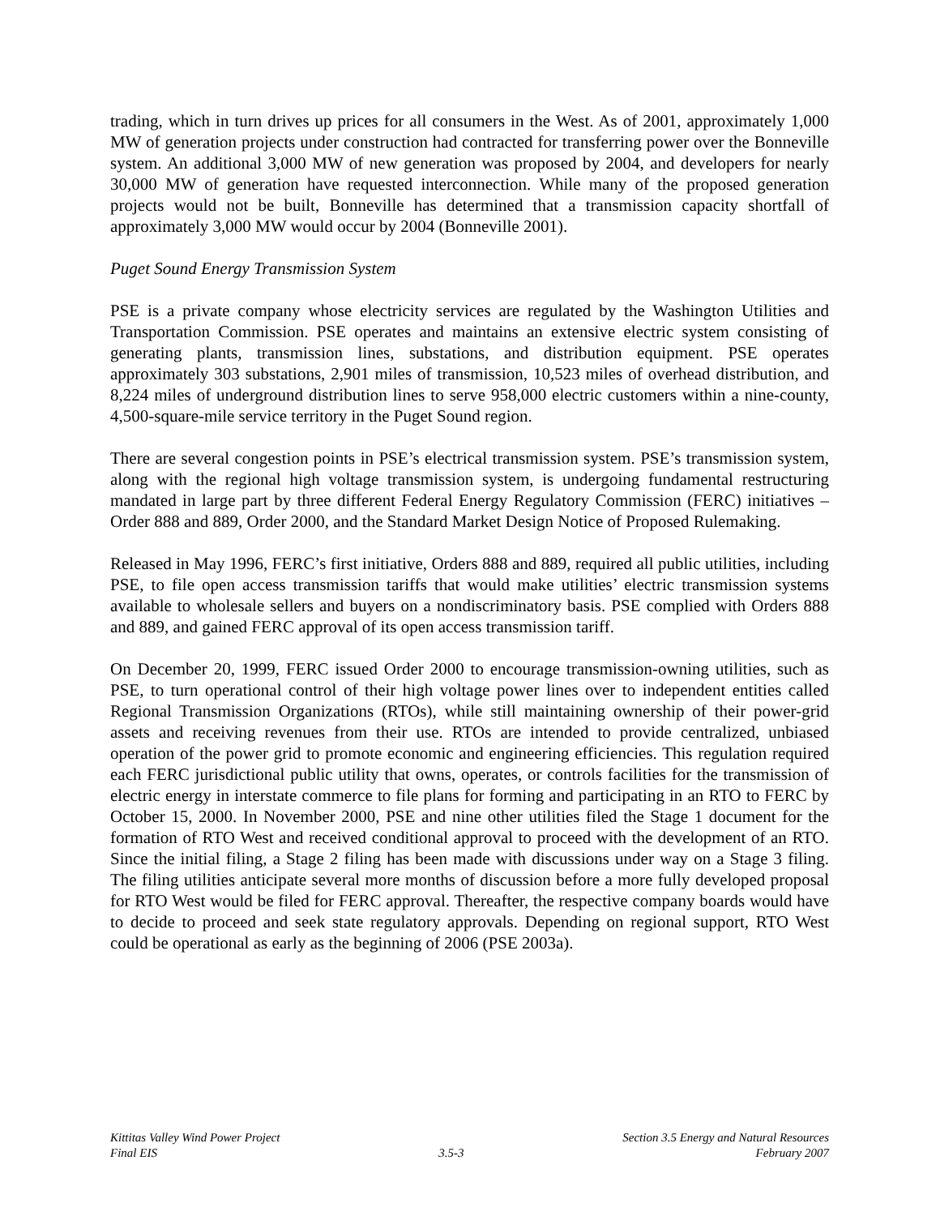trading, which in turn drives up prices for all consumers in the West. As of 2001, approximately 1,000 MW of generation projects under construction had contracted for transferring power over the Bonneville system. An additional 3,000 MW of new generation was proposed by 2004, and developers for nearly 30,000 MW of generation have requested interconnection. While many of the proposed generation projects would not be built, Bonneville has determined that a transmission capacity shortfall of approximately 3,000 MW would occur by 2004 (Bonneville 2001).
Puget Sound Energy Transmission System
PSE is a private company whose electricity services are regulated by the Washington Utilities and Transportation Commission. PSE operates and maintains an extensive electric system consisting of generating plants, transmission lines, substations, and distribution equipment. PSE operates approximately 303 substations, 2,901 miles of transmission, 10,523 miles of overhead distribution, and 8,224 miles of underground distribution lines to serve 958,000 electric customers within a nine-county, 4,500-square-mile service territory in the Puget Sound region.
There are several congestion points in PSE’s electrical transmission system. PSE’s transmission system, along with the regional high voltage transmission system, is undergoing fundamental restructuring mandated in large part by three different Federal Energy Regulatory Commission (FERC) initiatives – Order 888 and 889, Order 2000, and the Standard Market Design Notice of Proposed Rulemaking.
Released in May 1996, FERC’s first initiative, Orders 888 and 889, required all public utilities, including PSE, to file open access transmission tariffs that would make utilities’ electric transmission systems available to wholesale sellers and buyers on a nondiscriminatory basis. PSE complied with Orders 888 and 889, and gained FERC approval of its open access transmission tariff.
On December 20, 1999, FERC issued Order 2000 to encourage transmission-owning utilities, such as PSE, to turn operational control of their high voltage power lines over to independent entities called Regional Transmission Organizations (RTOs), while still maintaining ownership of their power-grid assets and receiving revenues from their use. RTOs are intended to provide centralized, unbiased operation of the power grid to promote economic and engineering efficiencies. This regulation required each FERC jurisdictional public utility that owns, operates, or controls facilities for the transmission of electric energy in interstate commerce to file plans for forming and participating in an RTO to FERC by October 15, 2000. In November 2000, PSE and nine other utilities filed the Stage 1 document for the formation of RTO West and received conditional approval to proceed with the development of an RTO. Since the initial filing, a Stage 2 filing has been made with discussions under way on a Stage 3 filing. The filing utilities anticipate several more months of discussion before a more fully developed proposal for RTO West would be filed for FERC approval. Thereafter, the respective company boards would have to decide to proceed and seek state regulatory approvals. Depending on regional support, RTO West could be operational as early as the beginning of 2006 (PSE 2003a).
Kittitas Valley Wind Power Project
Final EIS
3.5-3 Section 3.5 Energy and Natural Resources
February 2007